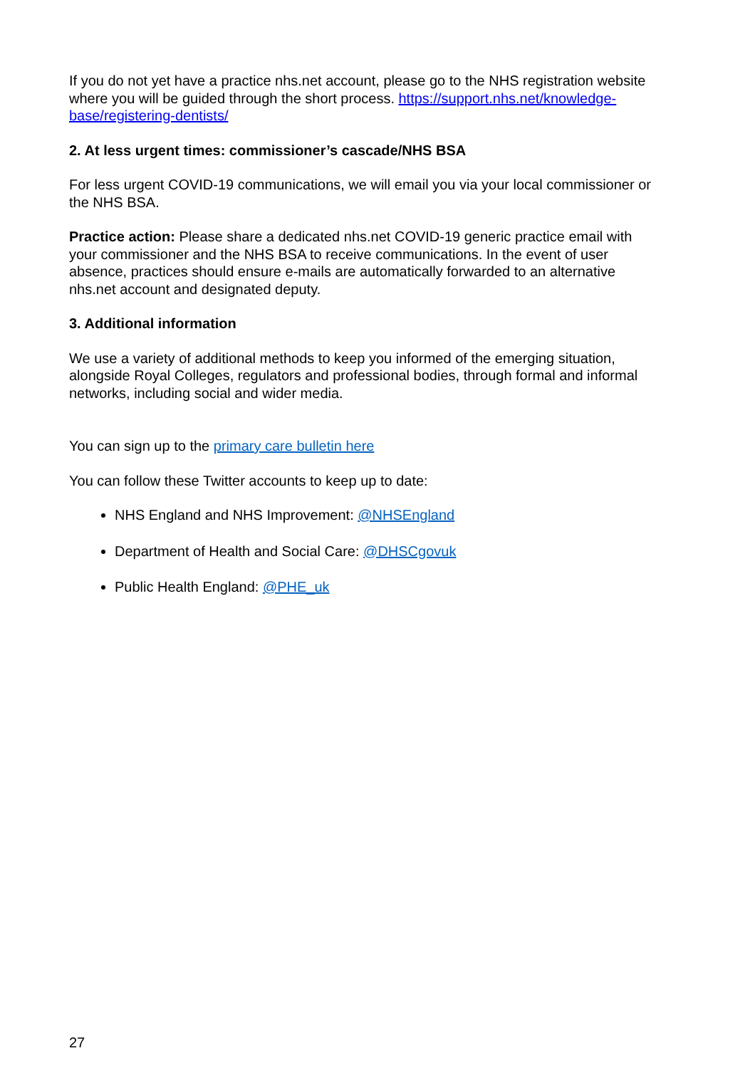If you do not yet have a practice nhs.net account, please go to the NHS registration website where you will be guided through the short process. https://support.nhs.net/knowledge-base/registering-dentists/
2. At less urgent times: commissioner’s cascade/NHS BSA
For less urgent COVID-19 communications, we will email you via your local commissioner or the NHS BSA.
Practice action: Please share a dedicated nhs.net COVID-19 generic practice email with your commissioner and the NHS BSA to receive communications. In the event of user absence, practices should ensure e-mails are automatically forwarded to an alternative nhs.net account and designated deputy.
3. Additional information
We use a variety of additional methods to keep you informed of the emerging situation, alongside Royal Colleges, regulators and professional bodies, through formal and informal networks, including social and wider media.
You can sign up to the primary care bulletin here
You can follow these Twitter accounts to keep up to date:
NHS England and NHS Improvement: @NHSEngland
Department of Health and Social Care: @DHSCgovuk
Public Health England: @PHE_uk
27